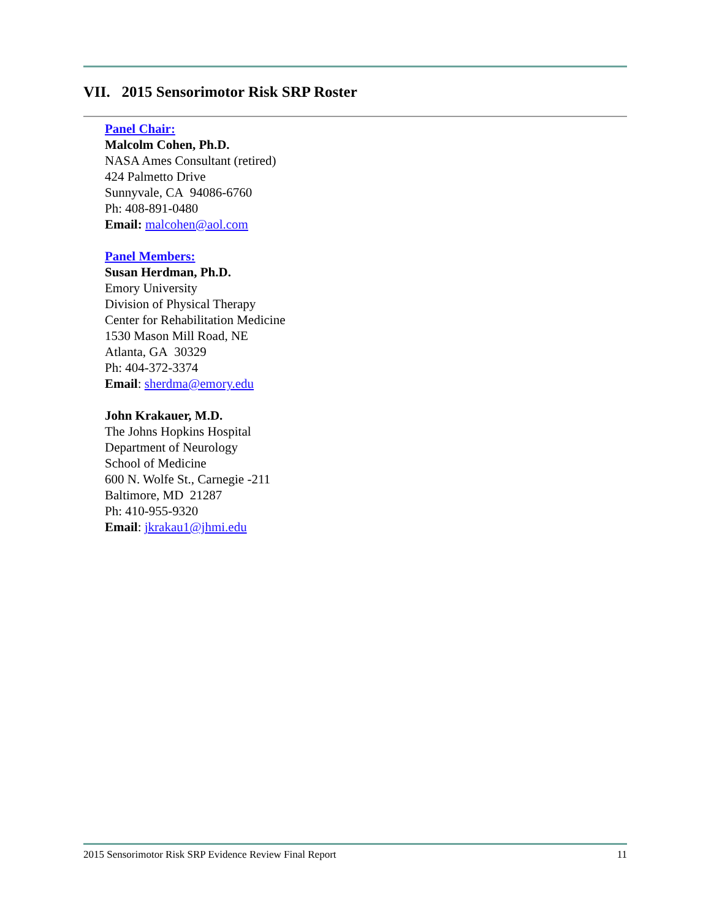VII. 2015 Sensorimotor Risk SRP Roster
Panel Chair:
Malcolm Cohen, Ph.D.
NASA Ames Consultant (retired)
424 Palmetto Drive
Sunnyvale, CA 94086-6760
Ph: 408-891-0480
Email: malcohen@aol.com
Panel Members:
Susan Herdman, Ph.D.
Emory University
Division of Physical Therapy
Center for Rehabilitation Medicine
1530 Mason Mill Road, NE
Atlanta, GA 30329
Ph: 404-372-3374
Email: sherdma@emory.edu
John Krakauer, M.D.
The Johns Hopkins Hospital
Department of Neurology
School of Medicine
600 N. Wolfe St., Carnegie -211
Baltimore, MD 21287
Ph: 410-955-9320
Email: jkrakau1@jhmi.edu
2015 Sensorimotor Risk SRP Evidence Review Final Report 11